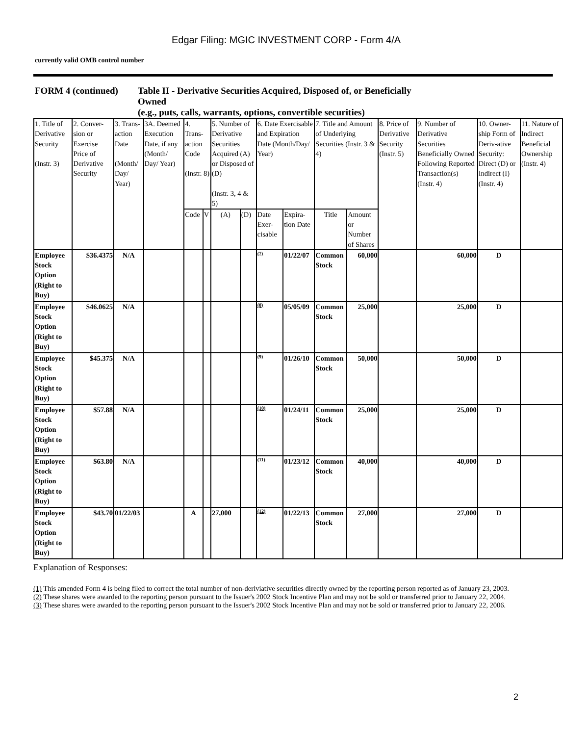Edgar Filing: MGIC INVESTMENT CORP - Form 4/A
currently valid OMB control number
FORM 4 (continued) Table II - Derivative Securities Acquired, Disposed of, or Beneficially
Owned
(e.g., puts, calls, warrants, options, convertible securities)
| 1. Title of Derivative Security (Instr. 3) | 2. Conver-sion or Exercise Price of Derivative Security | 3. Trans-action Date (Month/ Day/ Year) | 3A. Deemed Execution Date, if any (Month/ Day/ Year) | 4. Trans-action Code (Instr. 8) | | 5. Number of Derivative Securities Acquired (A) or Disposed of (D) (Instr. 3, 4 & 5) | | 6. Date Exercisable and Expiration Date (Month/Day/ Year) | | 7. Title and Amount of Underlying Securities (Instr. 3 & 4) | | 8. Price of Derivative Security (Instr. 5) | 9. Number of Derivative Securities Beneficially Owned Following Reported Transaction(s) (Instr. 4) | 10. Owner-ship Form of Deriv-ative Security: Direct (D) or Indirect (I) (Instr. 4) | 11. Nature of Indirect Beneficial Ownership (Instr. 4) |
| | | | | Code | V | (A) | (D) | Date Exer-cisable | Expira-tion Date | Title | Amount or Number of Shares | | | | |
| Employee Stock Option (Right to Buy) | $36.4375 | N/A | | | | | | <sup>(7)</sup> | 01/22/07 | Common Stock | 60,000 | | 60,000 | D | |
| Employee Stock Option (Right to Buy) | $46.0625 | N/A | | | | | | <sup>(8)</sup> | 05/05/09 | Common Stock | 25,000 | | 25,000 | D | |
| Employee Stock Option (Right to Buy) | $45.375 | N/A | | | | | | <sup>(9)</sup> | 01/26/10 | Common Stock | 50,000 | | 50,000 | D | |
| Employee Stock Option (Right to Buy) | $57.88 | N/A | | | | | | <sup>(10)</sup> | 01/24/11 | Common Stock | 25,000 | | 25,000 | D | |
| Employee Stock Option (Right to Buy) | $63.80 | N/A | | | | | | <sup>(11)</sup> | 01/23/12 | Common Stock | 40,000 | | 40,000 | D | |
| Employee Stock Option (Right to Buy) | $43.70 | 01/22/03 | | A | | 27,000 | | <sup>(12)</sup> | 01/22/13 | Common Stock | 27,000 | | 27,000 | D | |
Explanation of Responses:
(1) This amended Form 4 is being filed to correct the total number of non-deriviative securities directly owned by the reporting person reported as of January 23, 2003.
(2) These shares were awarded to the reporting person pursuant to the Issuer's 2002 Stock Incentive Plan and may not be sold or transferred prior to January 22, 2004.
(3) These shares were awarded to the reporting person pursuant to the Issuer's 2002 Stock Incentive Plan and may not be sold or transferred prior to January 22, 2006.
2